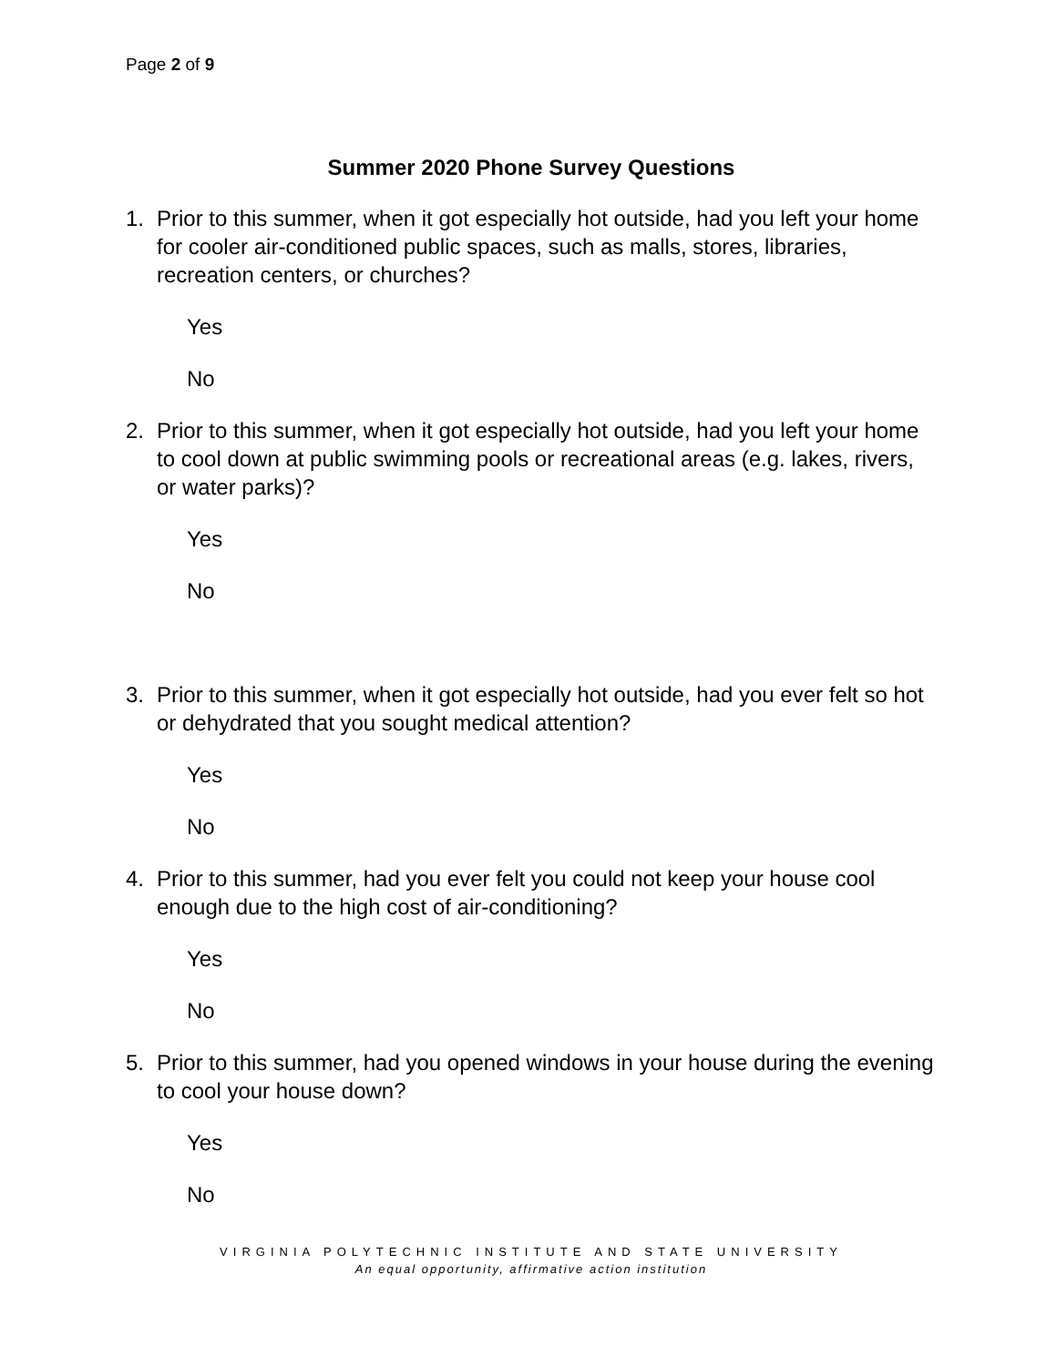Page 2 of 9
Summer 2020 Phone Survey Questions
1. Prior to this summer, when it got especially hot outside, had you left your home for cooler air-conditioned public spaces, such as malls, stores, libraries, recreation centers, or churches?
Yes
No
2. Prior to this summer, when it got especially hot outside, had you left your home to cool down at public swimming pools or recreational areas (e.g. lakes, rivers, or water parks)?
Yes
No
3. Prior to this summer, when it got especially hot outside, had you ever felt so hot or dehydrated that you sought medical attention?
Yes
No
4. Prior to this summer, had you ever felt you could not keep your house cool enough due to the high cost of air-conditioning?
Yes
No
5. Prior to this summer, had you opened windows in your house during the evening to cool your house down?
Yes
No
VIRGINIA POLYTECHNIC INSTITUTE AND STATE UNIVERSITY
An equal opportunity, affirmative action institution